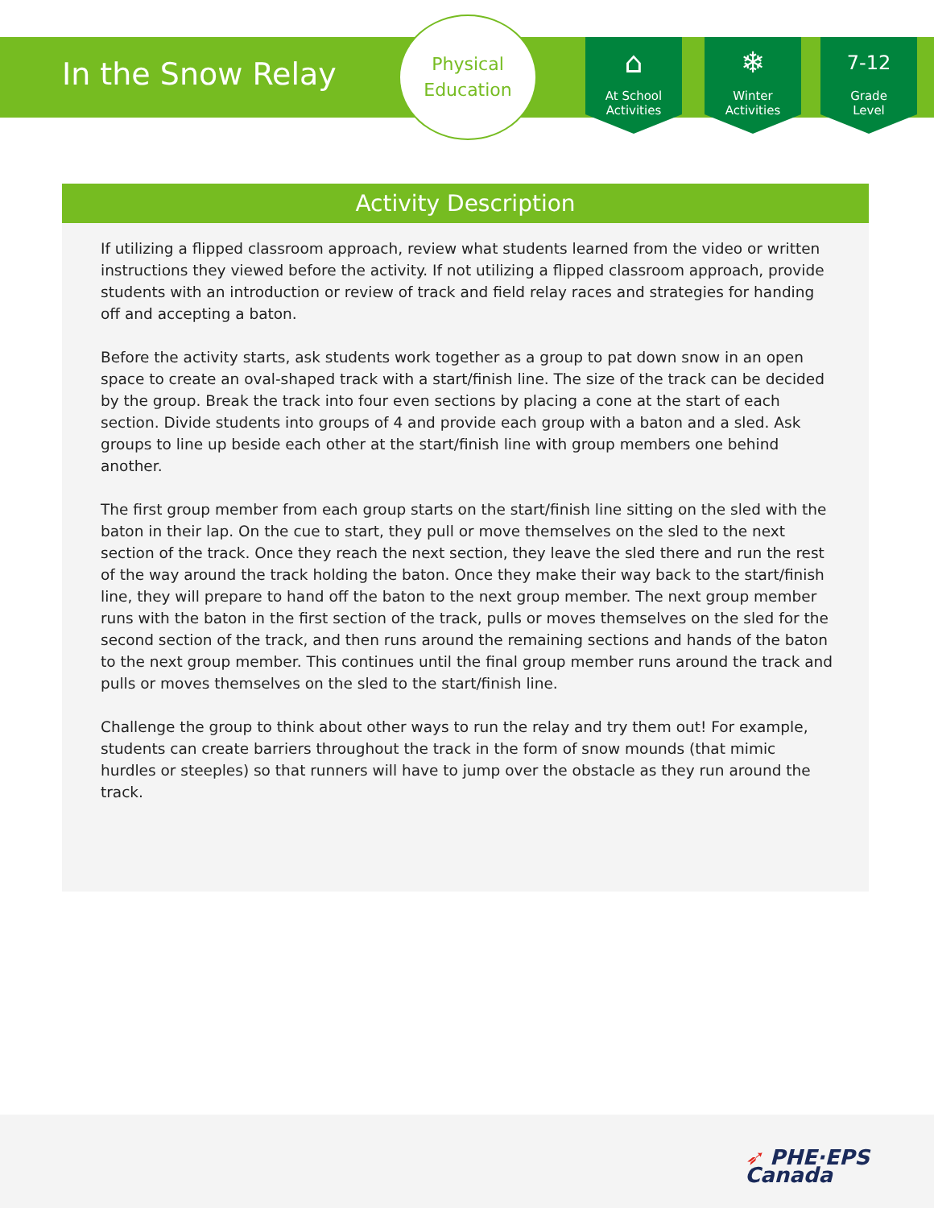In the Snow Relay
Physical
Education
⌂
At School
Activities
❄
Winter
Activities
7-12
Grade
Level
Activity Description
If utilizing a flipped classroom approach, review what students learned from the video or written instructions they viewed before the activity. If not utilizing a flipped classroom approach, provide students with an introduction or review of track and field relay races and strategies for handing off and accepting a baton.
Before the activity starts, ask students work together as a group to pat down snow in an open space to create an oval-shaped track with a start/finish line. The size of the track can be decided by the group. Break the track into four even sections by placing a cone at the start of each section. Divide students into groups of 4 and provide each group with a baton and a sled. Ask groups to line up beside each other at the start/finish line with group members one behind another.
The first group member from each group starts on the start/finish line sitting on the sled with the baton in their lap. On the cue to start, they pull or move themselves on the sled to the next section of the track. Once they reach the next section, they leave the sled there and run the rest of the way around the track holding the baton. Once they make their way back to the start/finish line, they will prepare to hand off the baton to the next group member. The next group member runs with the baton in the first section of the track, pulls or moves themselves on the sled for the second section of the track, and then runs around the remaining sections and hands of the baton to the next group member. This continues until the final group member runs around the track and pulls or moves themselves on the sled to the start/finish line.
Challenge the group to think about other ways to run the relay and try them out! For example, students can create barriers throughout the track in the form of snow mounds (that mimic hurdles or steeples) so that runners will have to jump over the obstacle as they run around the track.
➶ PHE·EPS
Canada